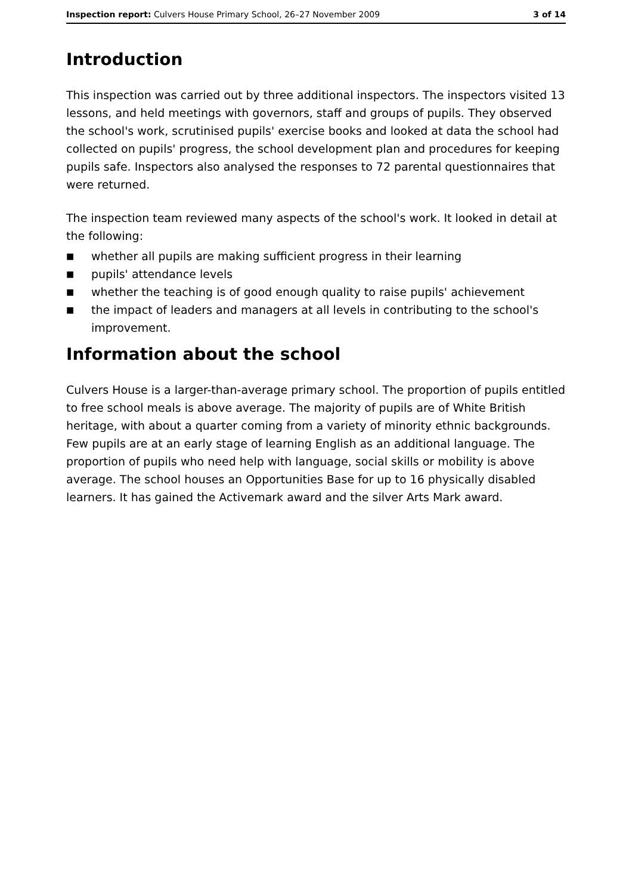Inspection report: Culvers House Primary School, 26–27 November 2009
3 of 14
Introduction
This inspection was carried out by three additional inspectors. The inspectors visited 13 lessons, and held meetings with governors, staff and groups of pupils. They observed the school's work, scrutinised pupils' exercise books and looked at data the school had collected on pupils' progress, the school development plan and procedures for keeping pupils safe. Inspectors also analysed the responses to 72 parental questionnaires that were returned.
The inspection team reviewed many aspects of the school's work. It looked in detail at the following:
■ whether all pupils are making sufficient progress in their learning
■ pupils' attendance levels
■ whether the teaching is of good enough quality to raise pupils' achievement
■ the impact of leaders and managers at all levels in contributing to the school's improvement.
Information about the school
Culvers House is a larger-than-average primary school. The proportion of pupils entitled to free school meals is above average. The majority of pupils are of White British heritage, with about a quarter coming from a variety of minority ethnic backgrounds. Few pupils are at an early stage of learning English as an additional language. The proportion of pupils who need help with language, social skills or mobility is above average. The school houses an Opportunities Base for up to 16 physically disabled learners. It has gained the Activemark award and the silver Arts Mark award.